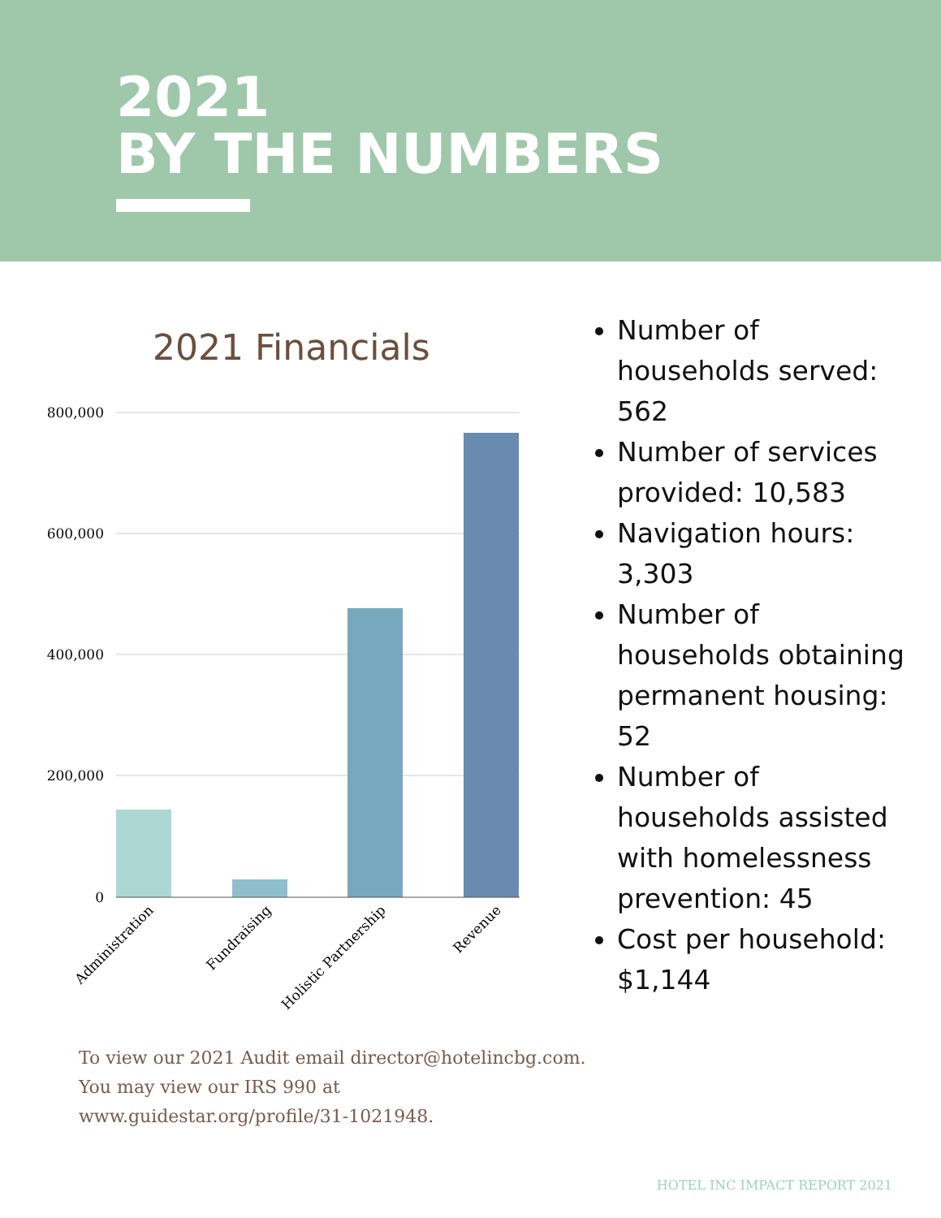2021
BY THE NUMBERS
2021 Financials
800,000
600,000
400,000
200,000
0
Administration
Fundraising
Holistic Partnership
Revenue
Number of households served: 562
Number of services provided: 10,583
Navigation hours: 3,303
Number of households obtaining permanent housing: 52
Number of households assisted with homelessness prevention: 45
Cost per household: $1,144
To view our 2021 Audit email director@hotelincbg.com.
You may view our IRS 990 at
www.guidestar.org/profile/31-1021948.
HOTEL INC IMPACT REPORT 2021